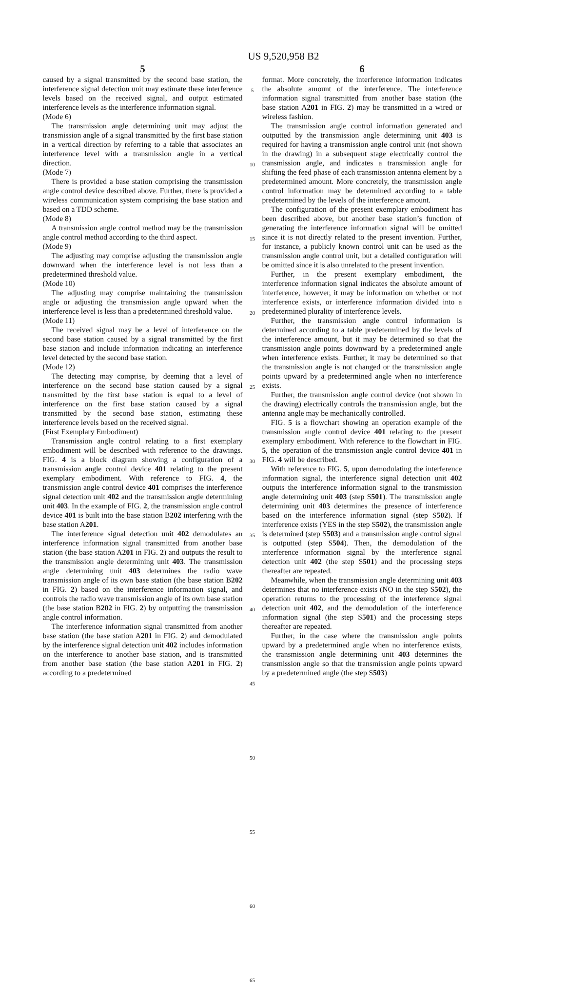US 9,520,958 B2
5
caused by a signal transmitted by the second base station, the interference signal detection unit may estimate these interference levels based on the received signal, and output estimated interference levels as the interference information signal.
(Mode 6)
The transmission angle determining unit may adjust the transmission angle of a signal transmitted by the first base station in a vertical direction by referring to a table that associates an interference level with a transmission angle in a vertical direction.
(Mode 7)
There is provided a base station comprising the transmission angle control device described above. Further, there is provided a wireless communication system comprising the base station and based on a TDD scheme.
(Mode 8)
A transmission angle control method may be the transmission angle control method according to the third aspect.
(Mode 9)
The adjusting may comprise adjusting the transmission angle downward when the interference level is not less than a predetermined threshold value.
(Mode 10)
The adjusting may comprise maintaining the transmission angle or adjusting the transmission angle upward when the interference level is less than a predetermined threshold value.
(Mode 11)
The received signal may be a level of interference on the second base station caused by a signal transmitted by the first base station and include information indicating an interference level detected by the second base station.
(Mode 12)
The detecting may comprise, by deeming that a level of interference on the second base station caused by a signal transmitted by the first base station is equal to a level of interference on the first base station caused by a signal transmitted by the second base station, estimating these interference levels based on the received signal.
(First Exemplary Embodiment)
Transmission angle control relating to a first exemplary embodiment will be described with reference to the drawings. FIG. 4 is a block diagram showing a configuration of a transmission angle control device 401 relating to the present exemplary embodiment. With reference to FIG. 4, the transmission angle control device 401 comprises the interference signal detection unit 402 and the transmission angle determining unit 403. In the example of FIG. 2, the transmission angle control device 401 is built into the base station B202 interfering with the base station A201.
The interference signal detection unit 402 demodulates an interference information signal transmitted from another base station (the base station A201 in FIG. 2) and outputs the result to the transmission angle determining unit 403. The transmission angle determining unit 403 determines the radio wave transmission angle of its own base station (the base station B202 in FIG. 2) based on the interference information signal, and controls the radio wave transmission angle of its own base station (the base station B202 in FIG. 2) by outputting the transmission angle control information.
The interference information signal transmitted from another base station (the base station A201 in FIG. 2) and demodulated by the interference signal detection unit 402 includes information on the interference to another base station, and is transmitted from another base station (the base station A201 in FIG. 2) according to a predetermined
5
10
15
20
25
30
35
40
45
50
55
60
65
6
format. More concretely, the interference information indicates the absolute amount of the interference. The interference information signal transmitted from another base station (the base station A201 in FIG. 2) may be transmitted in a wired or wireless fashion.
The transmission angle control information generated and outputted by the transmission angle determining unit 403 is required for having a transmission angle control unit (not shown in the drawing) in a subsequent stage electrically control the transmission angle, and indicates a transmission angle for shifting the feed phase of each transmission antenna element by a predetermined amount. More concretely, the transmission angle control information may be determined according to a table predetermined by the levels of the interference amount.
The configuration of the present exemplary embodiment has been described above, but another base station’s function of generating the interference information signal will be omitted since it is not directly related to the present invention. Further, for instance, a publicly known control unit can be used as the transmission angle control unit, but a detailed configuration will be omitted since it is also unrelated to the present invention.
Further, in the present exemplary embodiment, the interference information signal indicates the absolute amount of interference, however, it may be information on whether or not interference exists, or interference information divided into a predetermined plurality of interference levels.
Further, the transmission angle control information is determined according to a table predetermined by the levels of the interference amount, but it may be determined so that the transmission angle points downward by a predetermined angle when interference exists. Further, it may be determined so that the transmission angle is not changed or the transmission angle points upward by a predetermined angle when no interference exists.
Further, the transmission angle control device (not shown in the drawing) electrically controls the transmission angle, but the antenna angle may be mechanically controlled.
FIG. 5 is a flowchart showing an operation example of the transmission angle control device 401 relating to the present exemplary embodiment. With reference to the flowchart in FIG. 5, the operation of the transmission angle control device 401 in FIG. 4 will be described.
With reference to FIG. 5, upon demodulating the interference information signal, the interference signal detection unit 402 outputs the interference information signal to the transmission angle determining unit 403 (step S501). The transmission angle determining unit 403 determines the presence of interference based on the interference information signal (step S502). If interference exists (YES in the step S502), the transmission angle is determined (step S503) and a transmission angle control signal is outputted (step S504). Then, the demodulation of the interference information signal by the interference signal detection unit 402 (the step S501) and the processing steps thereafter are repeated.
Meanwhile, when the transmission angle determining unit 403 determines that no interference exists (NO in the step S502), the operation returns to the processing of the interference signal detection unit 402, and the demodulation of the interference information signal (the step S501) and the processing steps thereafter are repeated.
Further, in the case where the transmission angle points upward by a predetermined angle when no interference exists, the transmission angle determining unit 403 determines the transmission angle so that the transmission angle points upward by a predetermined angle (the step S503)